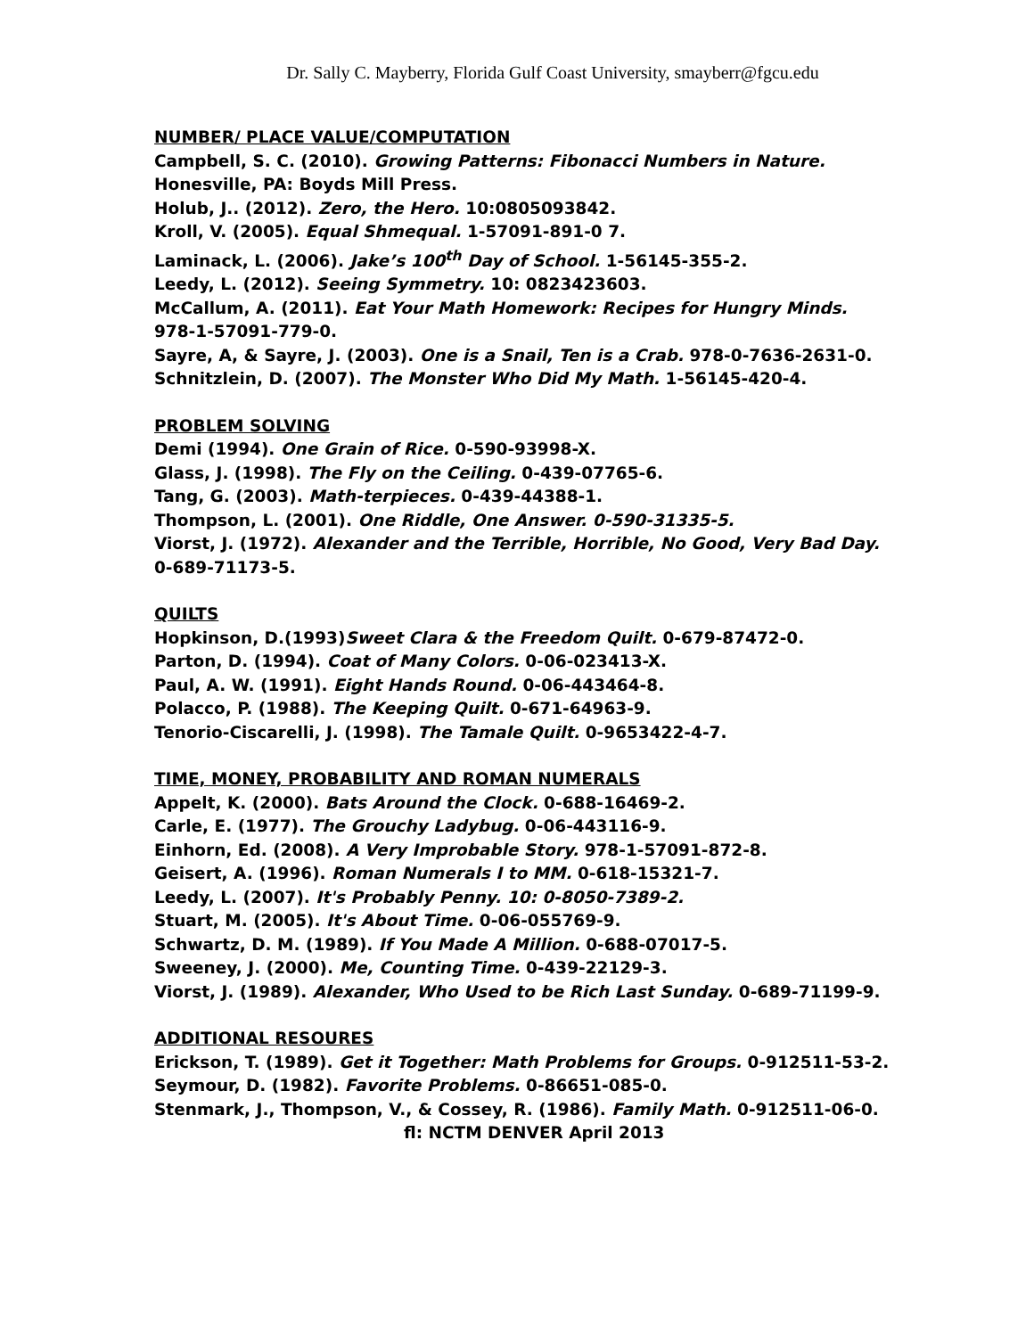Dr. Sally C. Mayberry, Florida Gulf Coast University, smayberr@fgcu.edu
NUMBER/ PLACE VALUE/COMPUTATION
Campbell, S. C. (2010). Growing Patterns: Fibonacci Numbers in Nature. Honesville, PA: Boyds Mill Press.
Holub, J.. (2012). Zero, the Hero. 10:0805093842.
Kroll, V. (2005). Equal Shmequal. 1-57091-891-0 7.
Laminack, L. (2006). Jake’s 100<sup>th</sup> Day of School. 1-56145-355-2.
Leedy, L. (2012). Seeing Symmetry. 10: 0823423603.
McCallum, A. (2011). Eat Your Math Homework: Recipes for Hungry Minds. 978-1-57091-779-0.
Sayre, A, & Sayre, J. (2003). One is a Snail, Ten is a Crab. 978-0-7636-2631-0.
Schnitzlein, D. (2007). The Monster Who Did My Math. 1-56145-420-4.
PROBLEM SOLVING
Demi (1994). One Grain of Rice. 0-590-93998-X.
Glass, J. (1998). The Fly on the Ceiling. 0-439-07765-6.
Tang, G. (2003). Math-terpieces. 0-439-44388-1.
Thompson, L. (2001). One Riddle, One Answer. 0-590-31335-5.
Viorst, J. (1972). Alexander and the Terrible, Horrible, No Good, Very Bad Day. 0-689-71173-5.
QUILTS
Hopkinson, D.(1993)Sweet Clara & the Freedom Quilt. 0-679-87472-0.
Parton, D. (1994). Coat of Many Colors. 0-06-023413-X.
Paul, A. W. (1991). Eight Hands Round. 0-06-443464-8.
Polacco, P. (1988). The Keeping Quilt. 0-671-64963-9.
Tenorio-Ciscarelli, J. (1998). The Tamale Quilt. 0-9653422-4-7.
TIME, MONEY, PROBABILITY AND ROMAN NUMERALS
Appelt, K. (2000). Bats Around the Clock. 0-688-16469-2.
Carle, E. (1977). The Grouchy Ladybug. 0-06-443116-9.
Einhorn, Ed. (2008). A Very Improbable Story. 978-1-57091-872-8.
Geisert, A. (1996). Roman Numerals I to MM. 0-618-15321-7.
Leedy, L. (2007). It's Probably Penny. 10: 0-8050-7389-2.
Stuart, M. (2005). It's About Time. 0-06-055769-9.
Schwartz, D. M. (1989). If You Made A Million. 0-688-07017-5.
Sweeney, J. (2000). Me, Counting Time. 0-439-22129-3.
Viorst, J. (1989). Alexander, Who Used to be Rich Last Sunday. 0-689-71199-9.
ADDITIONAL RESOURES
Erickson, T. (1989). Get it Together: Math Problems for Groups. 0-912511-53-2.
Seymour, D. (1982). Favorite Problems. 0-86651-085-0.
Stenmark, J., Thompson, V., & Cossey, R. (1986). Family Math. 0-912511-06-0. fl: NCTM DENVER April 2013